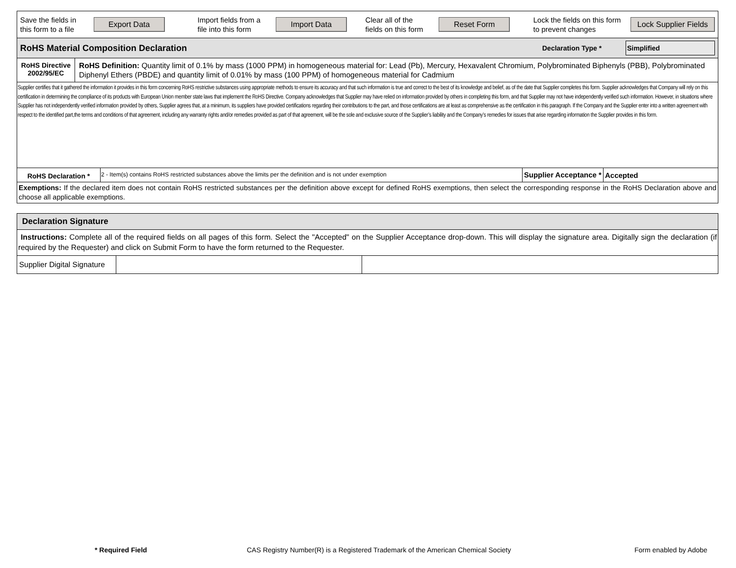Save the fields in this form to a file
Export Data
Import fields from a file into this form
Import Data
Clear all of the fields on this form
Reset Form
Lock the fields on this form to prevent changes
Lock Supplier Fields
RoHS Material Composition Declaration
Declaration Type *
Simplified
RoHS Directive
2002/95/EC
RoHS Definition: Quantity limit of 0.1% by mass (1000 PPM) in homogeneous material for: Lead (Pb), Mercury, Hexavalent Chromium, Polybrominated Biphenyls (PBB), Polybrominated Diphenyl Ethers (PBDE) and quantity limit of 0.01% by mass (100 PPM) of homogeneous material for Cadmium
Supplier certifies that it gathered the information it provides in this form concerning RoHS restrictive substances using appropriate methods to ensure its accuracy and that such information is true and correct to the best of its knowledge and belief, as of the date that Supplier completes this form. Supplier acknowledges that Company will rely on this certification in determining the compliance of its products with European Union member state laws that implement the RoHS Directive. Company acknowledges that Supplier may have relied on information provided by others in completing this form, and that Supplier may not have independently verified such information. However, in situations where Supplier has not independently verified information provided by others, Supplier agrees that, at a minimum, its suppliers have provided certifications regarding their contributions to the part, and those certifications are at least as comprehensive as the certification in this paragraph. If the Company and the Supplier enter into a written agreement with respect to the identified part,the terms and conditions of that agreement, including any warranty rights and/or remedies provided as part of that agreement, will be the sole and exclusive source of the Supplier’s liability and the Company’s remedies for issues that arise regarding information the Supplier provides in this form.
RoHS Declaration *
2 - Item(s) contains RoHS restricted substances above the limits per the definition and is not under exemption
Supplier Acceptance *
Accepted
Exemptions: If the declared item does not contain RoHS restricted substances per the definition above except for defined RoHS exemptions, then select the corresponding response in the RoHS Declaration above and choose all applicable exemptions.
Declaration Signature
Instructions: Complete all of the required fields on all pages of this form. Select the "Accepted" on the Supplier Acceptance drop-down. This will display the signature area. Digitally sign the declaration (if required by the Requester) and click on Submit Form to have the form returned to the Requester.
Supplier Digital Signature
* Required Field CAS Registry Number(R) is a Registered Trademark of the American Chemical Society Form enabled by Adobe